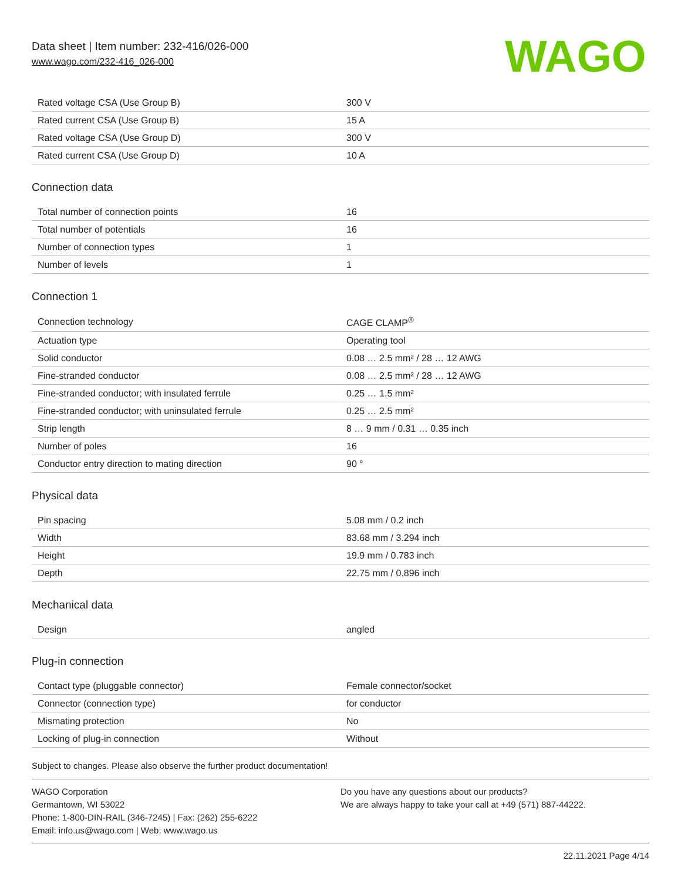Data sheet | Item number: 232-416/026-000
www.wago.com/232-416_026-000
WAGO
| Rated voltage CSA (Use Group B) | 300 V |
| Rated current CSA (Use Group B) | 15 A |
| Rated voltage CSA (Use Group D) | 300 V |
| Rated current CSA (Use Group D) | 10 A |
Connection data
| Total number of connection points | 16 |
| Total number of potentials | 16 |
| Number of connection types | 1 |
| Number of levels | 1 |
Connection 1
| Connection technology | CAGE CLAMP<sup>®</sup> |
| Actuation type | Operating tool |
| Solid conductor | 0.08 … 2.5 mm² / 28 … 12 AWG |
| Fine-stranded conductor | 0.08 … 2.5 mm² / 28 … 12 AWG |
| Fine-stranded conductor; with insulated ferrule | 0.25 … 1.5 mm² |
| Fine-stranded conductor; with uninsulated ferrule | 0.25 … 2.5 mm² |
| Strip length | 8 … 9 mm / 0.31 … 0.35 inch |
| Number of poles | 16 |
| Conductor entry direction to mating direction | 90 ° |
Physical data
| Pin spacing | 5.08 mm / 0.2 inch |
| Width | 83.68 mm / 3.294 inch |
| Height | 19.9 mm / 0.783 inch |
| Depth | 22.75 mm / 0.896 inch |
Mechanical data
| Design | angled |
Plug-in connection
| Contact type (pluggable connector) | Female connector/socket |
| Connector (connection type) | for conductor |
| Mismating protection | No |
| Locking of plug-in connection | Without |
Subject to changes. Please also observe the further product documentation!
WAGO Corporation
Germantown, WI 53022
Phone: 1-800-DIN-RAIL (346-7245) | Fax: (262) 255-6222
Email: info.us@wago.com | Web: www.wago.us
Do you have any questions about our products?
We are always happy to take your call at +49 (571) 887-44222.
22.11.2021 Page 4/14